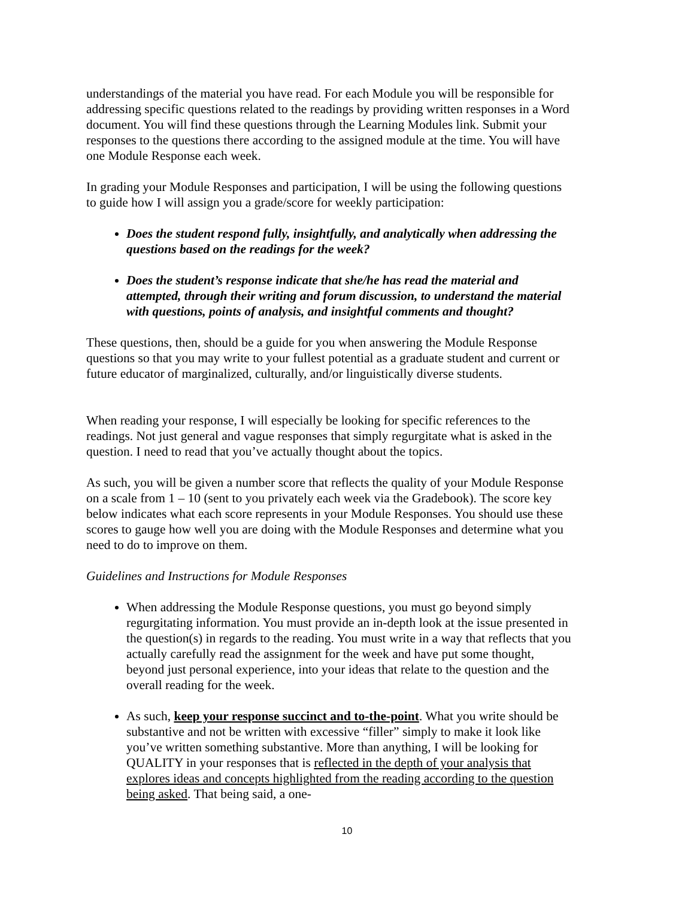understandings of the material you have read. For each Module you will be responsible for addressing specific questions related to the readings by providing written responses in a Word document. You will find these questions through the Learning Modules link. Submit your responses to the questions there according to the assigned module at the time. You will have one Module Response each week.
In grading your Module Responses and participation, I will be using the following questions to guide how I will assign you a grade/score for weekly participation:
Does the student respond fully, insightfully, and analytically when addressing the questions based on the readings for the week?
Does the student’s response indicate that she/he has read the material and attempted, through their writing and forum discussion, to understand the material with questions, points of analysis, and insightful comments and thought?
These questions, then, should be a guide for you when answering the Module Response questions so that you may write to your fullest potential as a graduate student and current or future educator of marginalized, culturally, and/or linguistically diverse students.
When reading your response, I will especially be looking for specific references to the readings. Not just general and vague responses that simply regurgitate what is asked in the question. I need to read that you’ve actually thought about the topics.
As such, you will be given a number score that reflects the quality of your Module Response on a scale from 1 – 10 (sent to you privately each week via the Gradebook). The score key below indicates what each score represents in your Module Responses. You should use these scores to gauge how well you are doing with the Module Responses and determine what you need to do to improve on them.
Guidelines and Instructions for Module Responses
When addressing the Module Response questions, you must go beyond simply regurgitating information. You must provide an in-depth look at the issue presented in the question(s) in regards to the reading. You must write in a way that reflects that you actually carefully read the assignment for the week and have put some thought, beyond just personal experience, into your ideas that relate to the question and the overall reading for the week.
As such, keep your response succinct and to-the-point. What you write should be substantive and not be written with excessive “filler” simply to make it look like you’ve written something substantive. More than anything, I will be looking for QUALITY in your responses that is reflected in the depth of your analysis that explores ideas and concepts highlighted from the reading according to the question being asked. That being said, a one-
10